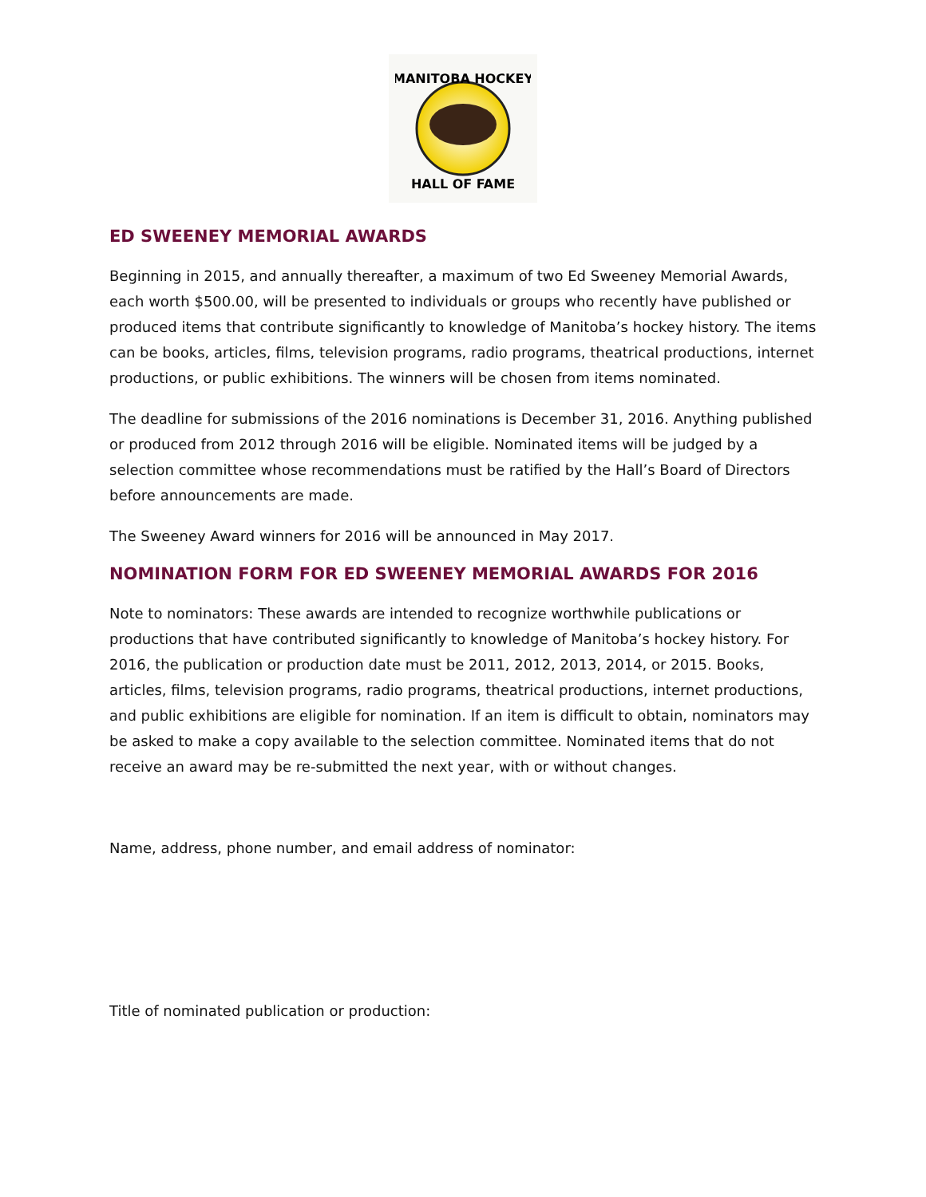MANITOBA HOCKEY
HALL OF FAME
ED SWEENEY MEMORIAL AWARDS
Beginning in 2015, and annually thereafter, a maximum of two Ed Sweeney Memorial Awards, each worth $500.00, will be presented to individuals or groups who recently have published or produced items that contribute significantly to knowledge of Manitoba’s hockey history. The items can be books, articles, films, television programs, radio programs, theatrical productions, internet productions, or public exhibitions. The winners will be chosen from items nominated.
The deadline for submissions of the 2016 nominations is December 31, 2016. Anything published or produced from 2012 through 2016 will be eligible. Nominated items will be judged by a selection committee whose recommendations must be ratified by the Hall’s Board of Directors before announcements are made.
The Sweeney Award winners for 2016 will be announced in May 2017.
NOMINATION FORM FOR ED SWEENEY MEMORIAL AWARDS FOR 2016
Note to nominators: These awards are intended to recognize worthwhile publications or productions that have contributed significantly to knowledge of Manitoba’s hockey history. For 2016, the publication or production date must be 2011, 2012, 2013, 2014, or 2015. Books, articles, films, television programs, radio programs, theatrical productions, internet productions, and public exhibitions are eligible for nomination. If an item is difficult to obtain, nominators may be asked to make a copy available to the selection committee. Nominated items that do not receive an award may be re-submitted the next year, with or without changes.
Name, address, phone number, and email address of nominator:
Title of nominated publication or production: